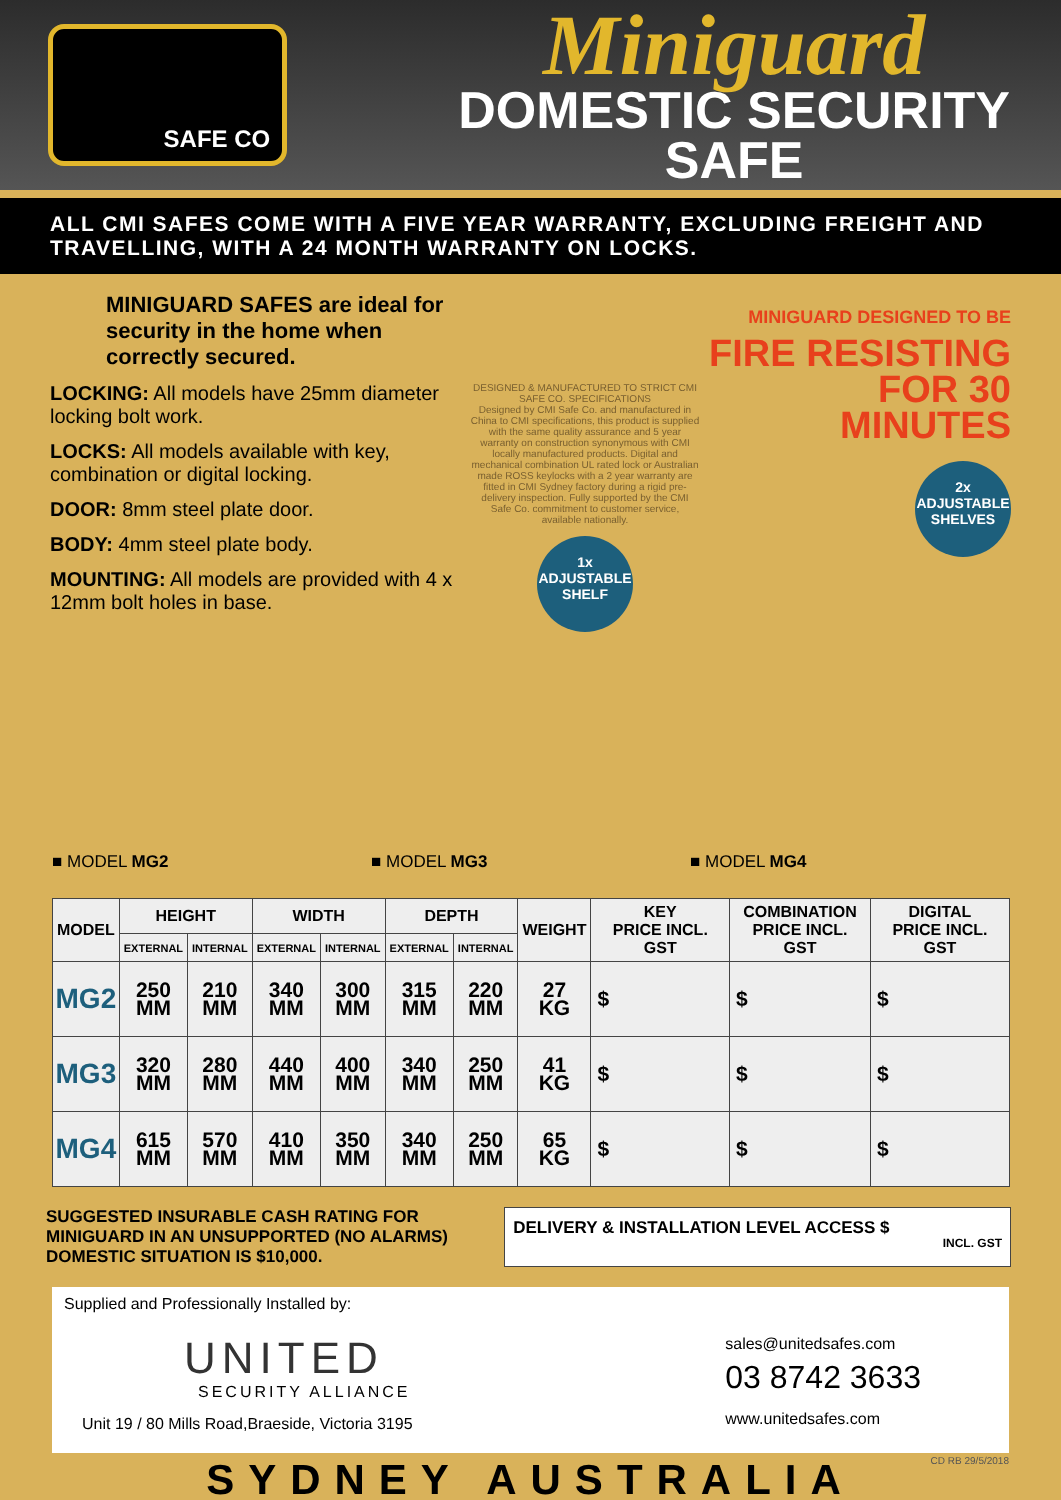SAFE CO
Miniguard
DOMESTIC SECURITY SAFE
ALL CMI SAFES COME WITH A FIVE YEAR WARRANTY, EXCLUDING FREIGHT AND TRAVELLING, WITH A 24 MONTH WARRANTY ON LOCKS.
MINIGUARD SAFES are ideal for security in the home when correctly secured.
LOCKING: All models have 25mm diameter locking bolt work.
LOCKS: All models available with key, combination or digital locking.
DOOR: 8mm steel plate door.
BODY: 4mm steel plate body.
MOUNTING: All models are provided with 4 x 12mm bolt holes in base.
DESIGNED & MANUFACTURED TO STRICT CMI SAFE CO. SPECIFICATIONS
Designed by CMI Safe Co. and manufactured in China to CMI specifications, this product is supplied with the same quality assurance and 5 year warranty on construction synonymous with CMI locally manufactured products. Digital and mechanical combination UL rated lock or Australian made ROSS keylocks with a 2 year warranty are fitted in CMI Sydney factory during a rigid pre-delivery inspection. Fully supported by the CMI Safe Co. commitment to customer service, available nationally.
1x
ADJUSTABLE SHELF
MINIGUARD DESIGNED TO BE
FIRE RESISTING
FOR 30 MINUTES
2x
ADJUSTABLE SHELVES
■ MODEL MG2 ■ MODEL MG3 ■ MODEL MG4
| MODEL | HEIGHT | | WIDTH | | DEPTH | | WEIGHT | KEY PRICE INCL. GST | COMBINATION PRICE INCL. GST | DIGITAL PRICE INCL. GST |
| --- | --- | --- | --- | --- | --- | --- | --- | --- | --- | --- |
| | EXTERNAL | INTERNAL | EXTERNAL | INTERNAL | EXTERNAL | INTERNAL | | | | |
| MG2 | 250 MM | 210 MM | 340 MM | 300 MM | 315 MM | 220 MM | 27 KG | $ | $ | $ |
| MG3 | 320 MM | 280 MM | 440 MM | 400 MM | 340 MM | 250 MM | 41 KG | $ | $ | $ |
| MG4 | 615 MM | 570 MM | 410 MM | 350 MM | 340 MM | 250 MM | 65 KG | $ | $ | $ |
SUGGESTED INSURABLE CASH RATING FOR MINIGUARD IN AN UNSUPPORTED (NO ALARMS) DOMESTIC SITUATION IS $10,000.
DELIVERY & INSTALLATION LEVEL ACCESS $ INCL. GST
Supplied and Professionally Installed by:
UNITED
SECURITY ALLIANCE
Unit 19 / 80 Mills Road,Braeside, Victoria 3195
sales@unitedsafes.com
03 8742 3633
www.unitedsafes.com
CD RB 29/5/2018
SYDNEY AUSTRALIA